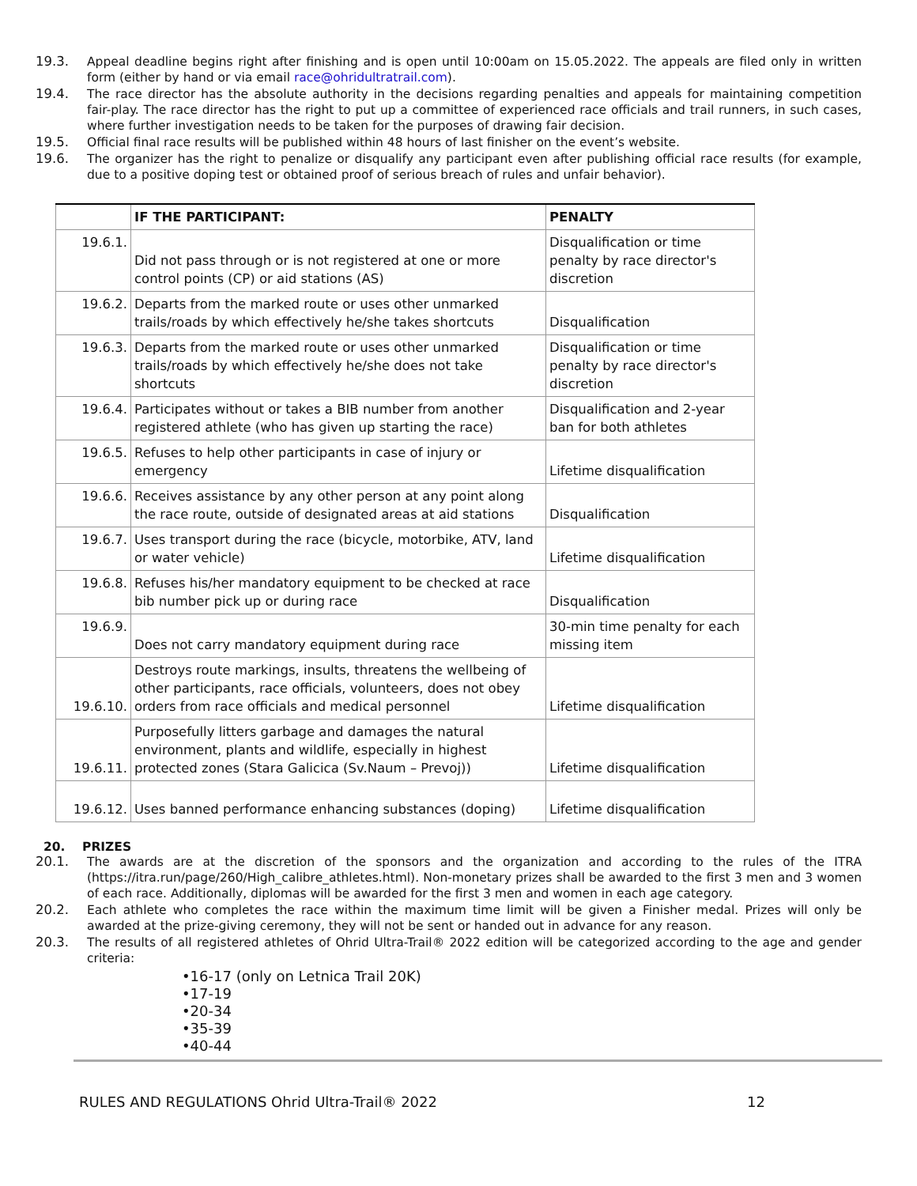19.3. Appeal deadline begins right after finishing and is open until 10:00am on 15.05.2022. The appeals are filed only in written form (either by hand or via email race@ohridultratrail.com).
19.4. The race director has the absolute authority in the decisions regarding penalties and appeals for maintaining competition fair-play. The race director has the right to put up a committee of experienced race officials and trail runners, in such cases, where further investigation needs to be taken for the purposes of drawing fair decision.
19.5. Official final race results will be published within 48 hours of last finisher on the event’s website.
19.6. The organizer has the right to penalize or disqualify any participant even after publishing official race results (for example, due to a positive doping test or obtained proof of serious breach of rules and unfair behavior).
| | IF THE PARTICIPANT: | PENALTY |
| --- | --- | --- |
| 19.6.1. | Did not pass through or is not registered at one or more control points (CP) or aid stations (AS) | Disqualification or time penalty by race director's discretion |
| 19.6.2. | Departs from the marked route or uses other unmarked trails/roads by which effectively he/she takes shortcuts | Disqualification |
| 19.6.3. | Departs from the marked route or uses other unmarked trails/roads by which effectively he/she does not take shortcuts | Disqualification or time penalty by race director's discretion |
| 19.6.4. | Participates without or takes a BIB number from another registered athlete (who has given up starting the race) | Disqualification and 2-year ban for both athletes |
| 19.6.5. | Refuses to help other participants in case of injury or emergency | Lifetime disqualification |
| 19.6.6. | Receives assistance by any other person at any point along the race route, outside of designated areas at aid stations | Disqualification |
| 19.6.7. | Uses transport during the race (bicycle, motorbike, ATV, land or water vehicle) | Lifetime disqualification |
| 19.6.8. | Refuses his/her mandatory equipment to be checked at race bib number pick up or during race | Disqualification |
| 19.6.9. | Does not carry mandatory equipment during race | 30-min time penalty for each missing item |
| 19.6.10. | Destroys route markings, insults, threatens the wellbeing of other participants, race officials, volunteers, does not obey orders from race officials and medical personnel | Lifetime disqualification |
| 19.6.11. | Purposefully litters garbage and damages the natural environment, plants and wildlife, especially in highest protected zones (Stara Galicica (Sv.Naum – Prevoj)) | Lifetime disqualification |
| 19.6.12. | Uses banned performance enhancing substances (doping) | Lifetime disqualification |
20. PRIZES
20.1. The awards are at the discretion of the sponsors and the organization and according to the rules of the ITRA (https://itra.run/page/260/High_calibre_athletes.html). Non-monetary prizes shall be awarded to the first 3 men and 3 women of each race. Additionally, diplomas will be awarded for the first 3 men and women in each age category.
20.2. Each athlete who completes the race within the maximum time limit will be given a Finisher medal. Prizes will only be awarded at the prize-giving ceremony, they will not be sent or handed out in advance for any reason.
20.3. The results of all registered athletes of Ohrid Ultra-Trail® 2022 edition will be categorized according to the age and gender criteria:
•16-17 (only on Letnica Trail 20K)
•17-19
•20-34
•35-39
•40-44
RULES AND REGULATIONS Ohrid Ultra-Trail® 2022 12